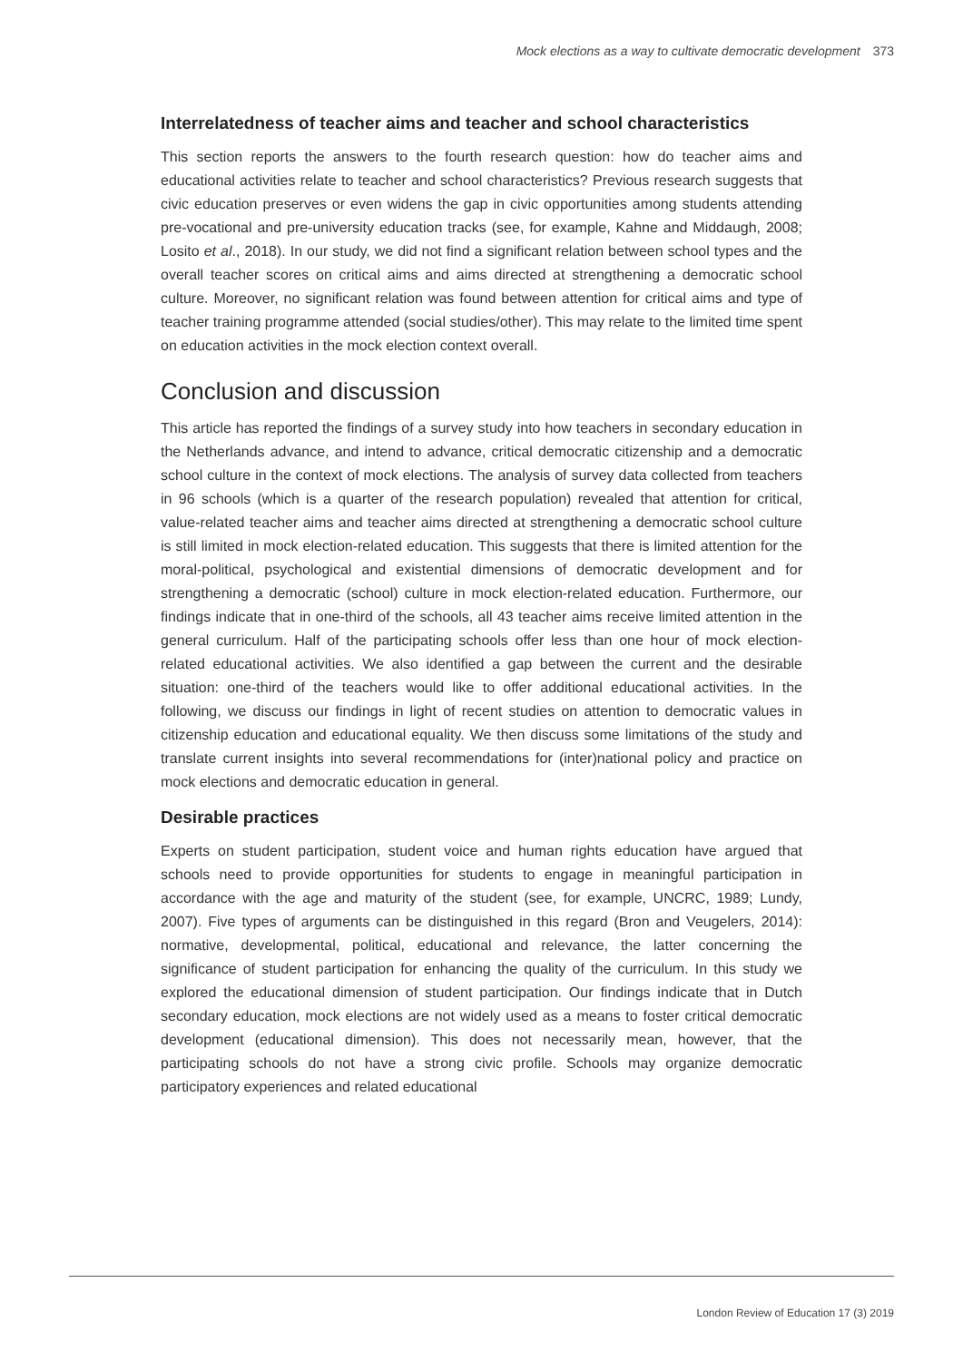Mock elections as a way to cultivate democratic development 373
Interrelatedness of teacher aims and teacher and school characteristics
This section reports the answers to the fourth research question: how do teacher aims and educational activities relate to teacher and school characteristics? Previous research suggests that civic education preserves or even widens the gap in civic opportunities among students attending pre-vocational and pre-university education tracks (see, for example, Kahne and Middaugh, 2008; Losito et al., 2018). In our study, we did not find a significant relation between school types and the overall teacher scores on critical aims and aims directed at strengthening a democratic school culture. Moreover, no significant relation was found between attention for critical aims and type of teacher training programme attended (social studies/other). This may relate to the limited time spent on education activities in the mock election context overall.
Conclusion and discussion
This article has reported the findings of a survey study into how teachers in secondary education in the Netherlands advance, and intend to advance, critical democratic citizenship and a democratic school culture in the context of mock elections. The analysis of survey data collected from teachers in 96 schools (which is a quarter of the research population) revealed that attention for critical, value-related teacher aims and teacher aims directed at strengthening a democratic school culture is still limited in mock election-related education. This suggests that there is limited attention for the moral-political, psychological and existential dimensions of democratic development and for strengthening a democratic (school) culture in mock election-related education. Furthermore, our findings indicate that in one-third of the schools, all 43 teacher aims receive limited attention in the general curriculum. Half of the participating schools offer less than one hour of mock election-related educational activities. We also identified a gap between the current and the desirable situation: one-third of the teachers would like to offer additional educational activities. In the following, we discuss our findings in light of recent studies on attention to democratic values in citizenship education and educational equality. We then discuss some limitations of the study and translate current insights into several recommendations for (inter)national policy and practice on mock elections and democratic education in general.
Desirable practices
Experts on student participation, student voice and human rights education have argued that schools need to provide opportunities for students to engage in meaningful participation in accordance with the age and maturity of the student (see, for example, UNCRC, 1989; Lundy, 2007). Five types of arguments can be distinguished in this regard (Bron and Veugelers, 2014): normative, developmental, political, educational and relevance, the latter concerning the significance of student participation for enhancing the quality of the curriculum. In this study we explored the educational dimension of student participation. Our findings indicate that in Dutch secondary education, mock elections are not widely used as a means to foster critical democratic development (educational dimension). This does not necessarily mean, however, that the participating schools do not have a strong civic profile. Schools may organize democratic participatory experiences and related educational
London Review of Education 17 (3) 2019